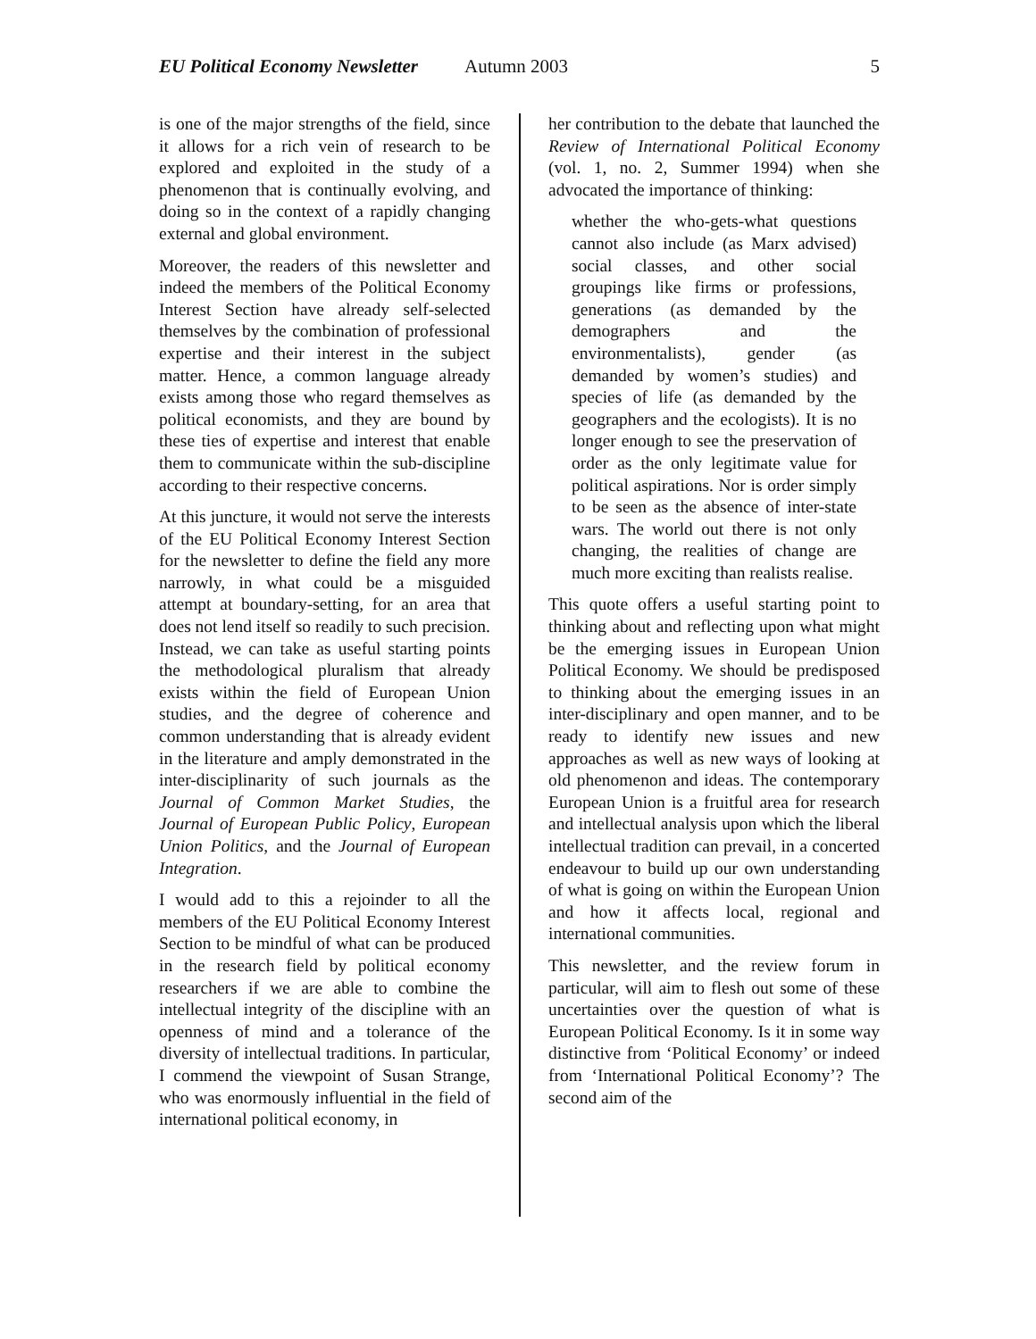EU Political Economy Newsletter Autumn 2003 5
is one of the major strengths of the field, since it allows for a rich vein of research to be explored and exploited in the study of a phenomenon that is continually evolving, and doing so in the context of a rapidly changing external and global environment.
Moreover, the readers of this newsletter and indeed the members of the Political Economy Interest Section have already self-selected themselves by the combination of professional expertise and their interest in the subject matter. Hence, a common language already exists among those who regard themselves as political economists, and they are bound by these ties of expertise and interest that enable them to communicate within the sub-discipline according to their respective concerns.
At this juncture, it would not serve the interests of the EU Political Economy Interest Section for the newsletter to define the field any more narrowly, in what could be a misguided attempt at boundary-setting, for an area that does not lend itself so readily to such precision. Instead, we can take as useful starting points the methodological pluralism that already exists within the field of European Union studies, and the degree of coherence and common understanding that is already evident in the literature and amply demonstrated in the inter-disciplinarity of such journals as the Journal of Common Market Studies, the Journal of European Public Policy, European Union Politics, and the Journal of European Integration.
I would add to this a rejoinder to all the members of the EU Political Economy Interest Section to be mindful of what can be produced in the research field by political economy researchers if we are able to combine the intellectual integrity of the discipline with an openness of mind and a tolerance of the diversity of intellectual traditions. In particular, I commend the viewpoint of Susan Strange, who was enormously influential in the field of international political economy, in
her contribution to the debate that launched the Review of International Political Economy (vol. 1, no. 2, Summer 1994) when she advocated the importance of thinking:
whether the who-gets-what questions cannot also include (as Marx advised) social classes, and other social groupings like firms or professions, generations (as demanded by the demographers and the environmentalists), gender (as demanded by women’s studies) and species of life (as demanded by the geographers and the ecologists). It is no longer enough to see the preservation of order as the only legitimate value for political aspirations. Nor is order simply to be seen as the absence of inter-state wars. The world out there is not only changing, the realities of change are much more exciting than realists realise.
This quote offers a useful starting point to thinking about and reflecting upon what might be the emerging issues in European Union Political Economy. We should be predisposed to thinking about the emerging issues in an inter-disciplinary and open manner, and to be ready to identify new issues and new approaches as well as new ways of looking at old phenomenon and ideas. The contemporary European Union is a fruitful area for research and intellectual analysis upon which the liberal intellectual tradition can prevail, in a concerted endeavour to build up our own understanding of what is going on within the European Union and how it affects local, regional and international communities.
This newsletter, and the review forum in particular, will aim to flesh out some of these uncertainties over the question of what is European Political Economy. Is it in some way distinctive from ‘Political Economy’ or indeed from ‘International Political Economy’? The second aim of the